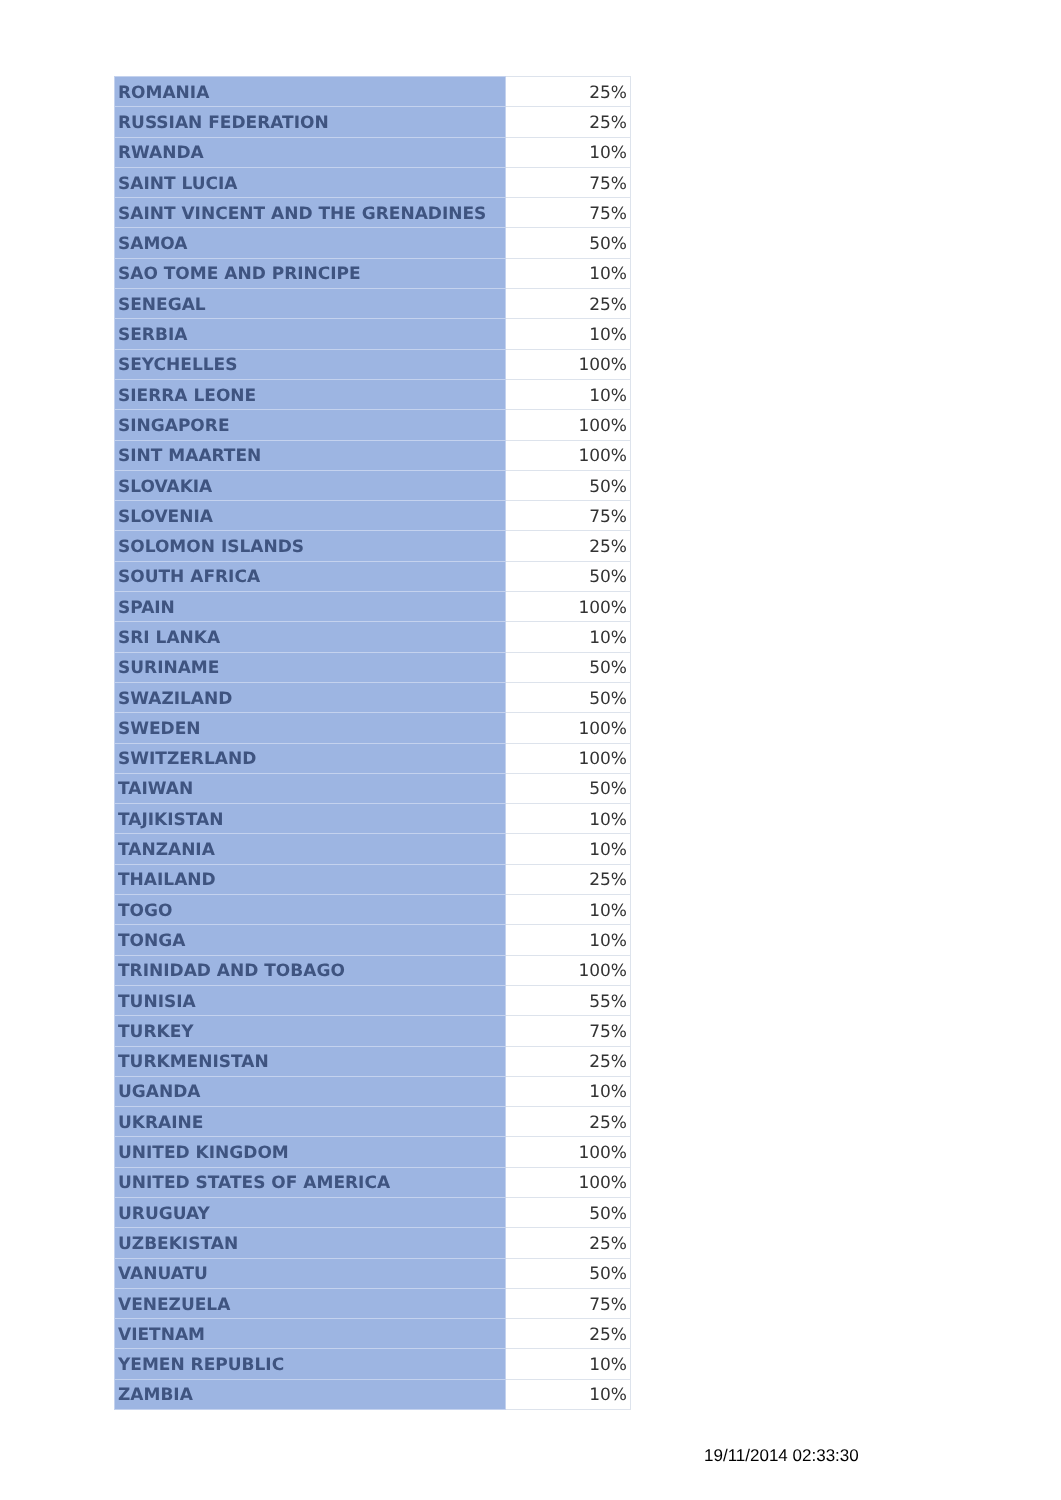| ROMANIA | 25% |
| RUSSIAN FEDERATION | 25% |
| RWANDA | 10% |
| SAINT LUCIA | 75% |
| SAINT VINCENT AND THE GRENADINES | 75% |
| SAMOA | 50% |
| SAO TOME AND PRINCIPE | 10% |
| SENEGAL | 25% |
| SERBIA | 10% |
| SEYCHELLES | 100% |
| SIERRA LEONE | 10% |
| SINGAPORE | 100% |
| SINT MAARTEN | 100% |
| SLOVAKIA | 50% |
| SLOVENIA | 75% |
| SOLOMON ISLANDS | 25% |
| SOUTH AFRICA | 50% |
| SPAIN | 100% |
| SRI LANKA | 10% |
| SURINAME | 50% |
| SWAZILAND | 50% |
| SWEDEN | 100% |
| SWITZERLAND | 100% |
| TAIWAN | 50% |
| TAJIKISTAN | 10% |
| TANZANIA | 10% |
| THAILAND | 25% |
| TOGO | 10% |
| TONGA | 10% |
| TRINIDAD AND TOBAGO | 100% |
| TUNISIA | 55% |
| TURKEY | 75% |
| TURKMENISTAN | 25% |
| UGANDA | 10% |
| UKRAINE | 25% |
| UNITED KINGDOM | 100% |
| UNITED STATES OF AMERICA | 100% |
| URUGUAY | 50% |
| UZBEKISTAN | 25% |
| VANUATU | 50% |
| VENEZUELA | 75% |
| VIETNAM | 25% |
| YEMEN REPUBLIC | 10% |
| ZAMBIA | 10% |
19/11/2014 02:33:30